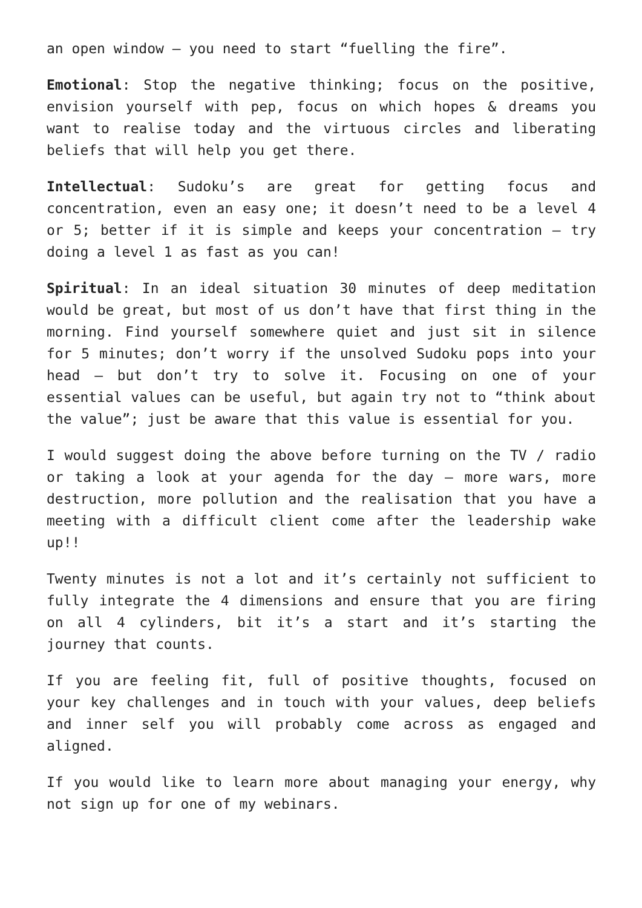an open window – you need to start “fuelling the fire”.
Emotional: Stop the negative thinking; focus on the positive, envision yourself with pep, focus on which hopes & dreams you want to realise today and the virtuous circles and liberating beliefs that will help you get there.
Intellectual: Sudoku’s are great for getting focus and concentration, even an easy one; it doesn’t need to be a level 4 or 5; better if it is simple and keeps your concentration – try doing a level 1 as fast as you can!
Spiritual: In an ideal situation 30 minutes of deep meditation would be great, but most of us don’t have that first thing in the morning. Find yourself somewhere quiet and just sit in silence for 5 minutes; don’t worry if the unsolved Sudoku pops into your head – but don’t try to solve it. Focusing on one of your essential values can be useful, but again try not to “think about the value”; just be aware that this value is essential for you.
I would suggest doing the above before turning on the TV / radio or taking a look at your agenda for the day – more wars, more destruction, more pollution and the realisation that you have a meeting with a difficult client come after the leadership wake up!!
Twenty minutes is not a lot and it’s certainly not sufficient to fully integrate the 4 dimensions and ensure that you are firing on all 4 cylinders, bit it’s a start and it’s starting the journey that counts.
If you are feeling fit, full of positive thoughts, focused on your key challenges and in touch with your values, deep beliefs and inner self you will probably come across as engaged and aligned.
If you would like to learn more about managing your energy, why not sign up for one of my webinars.